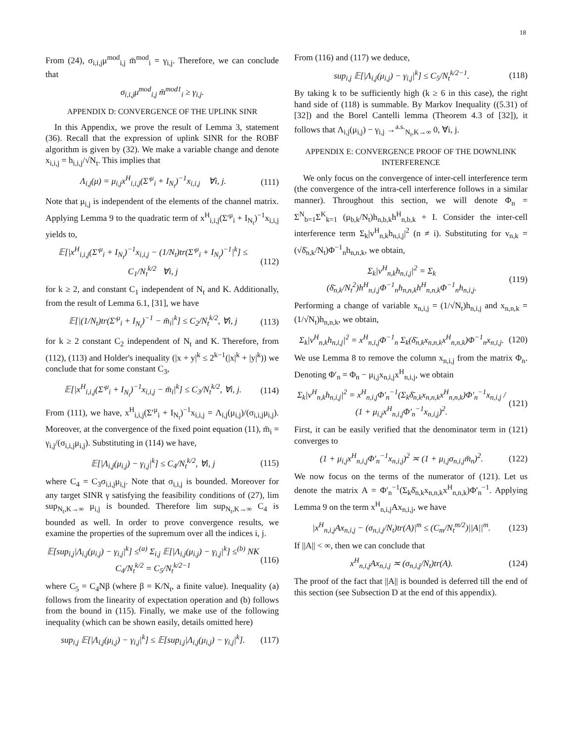18
From (24), σ<sub>i,i,j</sub>μ<sup>mod</sup><sub>i,j</sub> m̄<sup>mod</sup><sub>i</sub> = γ<sub>i,j</sub>. Therefore, we can conclude that
σ<sub>i,i,j</sub>μ<sup>mod</sup><sub>i,j</sub> m̄<sup>mod1</sup><sub>i</sub> ≥ γ<sub>i,j</sub>.
APPENDIX D: CONVERGENCE OF THE UPLINK SINR
In this Appendix, we prove the result of Lemma 3, statement (36). Recall that the expression of uplink SINR for the ROBF algorithm is given by (32). We make a variable change and denote x<sub>i,i,j</sub> = h<sub>i,i,j</sub>/√N<sub>t</sub>. This implies that
Λ<sub>i,j</sub>(μ) = μ<sub>i,j</sub>x<sup>H</sup><sub>i,i,j</sub>(Σ′<sup>μ</sup><sub>i</sub> + I<sub>N<sub>t</sub></sub>)<sup>−1</sup>x<sub>i,i,j</sub> ∀i, j. (111)
Note that μ<sub>i,j</sub> is independent of the elements of the channel matrix. Applying Lemma 9 to the quadratic term of x<sup>H</sup><sub>i,i,j</sub>(Σ′<sup>μ</sup><sub>i</sub> + I<sub>N<sub>t</sub></sub>)<sup>−1</sup>x<sub>i,i,j</sub> yields to,
𝔼[|x<sup>H</sup><sub>i,i,j</sub>(Σ′<sup>μ</sup><sub>i</sub> + I<sub>N<sub>t</sub></sub>)<sup>−1</sup>x<sub>i,i,j</sub> − (1/N<sub>t</sub>)tr(Σ′<sup>μ</sup><sub>i</sub> + I<sub>N<sub>t</sub></sub>)<sup>−1</sup>|<sup>k</sup>] ≤ C<sub>1</sub>/N<sub>t</sub><sup>k/2</sup> ∀i, j (112)
for k ≥ 2, and constant C<sub>1</sub> independent of N<sub>t</sub> and K. Additionally, from the result of Lemma 6.1, [31], we have
𝔼[|(1/N<sub>t</sub>)tr(Σ′<sup>μ</sup><sub>i</sub> + I<sub>N<sub>t</sub></sub>)<sup>−1</sup> − m̄<sub>i</sub>|<sup>k</sup>] ≤ C<sub>2</sub>/N<sub>t</sub><sup>k/2</sup>, ∀i, j (113)
for k ≥ 2 constant C<sub>2</sub> independent of N<sub>t</sub> and K. Therefore, from (112), (113) and Holder's inequality (|x + y|<sup>k</sup> ≤ 2<sup>k−1</sup>(|x|<sup>k</sup> + |y|<sup>k</sup>)) we conclude that for some constant C<sub>3</sub>,
𝔼[|x<sup>H</sup><sub>i,i,j</sub>(Σ′<sup>μ</sup><sub>i</sub> + I<sub>N<sub>t</sub></sub>)<sup>−1</sup>x<sub>i,i,j</sub> − m̄<sub>i</sub>|<sup>k</sup>] ≤ C<sub>3</sub>/N<sub>t</sub><sup>k/2</sup>, ∀i, j. (114)
From (111), we have, x<sup>H</sup><sub>i,i,j</sub>(Σ′<sup>μ</sup><sub>i</sub> + I<sub>N<sub>t</sub></sub>)<sup>−1</sup>x<sub>i,i,j</sub> = Λ<sub>i,j</sub>(μ<sub>i,j</sub>)/(σ<sub>i,i,j</sub>μ<sub>i,j</sub>). Moreover, at the convergence of the fixed point equation (11), m̄<sub>i</sub> = γ<sub>i,j</sub>/(σ<sub>i,i,j</sub>μ<sub>i,j</sub>). Substituting in (114) we have,
𝔼[|Λ<sub>i,j</sub>(μ<sub>i,j</sub>) − γ<sub>i,j</sub>|<sup>k</sup>] ≤ C<sub>4</sub>/N<sub>t</sub><sup>k/2</sup>, ∀i, j (115)
where C<sub>4</sub> = C<sub>3</sub>σ<sub>i,i,j</sub>μ<sub>i,j</sub>. Note that σ<sub>i,i,j</sub> is bounded. Moreover for any target SINR γ satisfying the feasibility conditions of (27), lim sup<sub>N<sub>t</sub>,K→∞</sub> μ<sub>i,j</sub> is bounded. Therefore lim sup<sub>N<sub>t</sub>,K→∞</sub> C<sub>4</sub> is bounded as well. In order to prove convergence results, we examine the properties of the supremum over all the indices i, j.
𝔼[sup<sub>i,j</sub>|Λ<sub>i,j</sub>(μ<sub>i,j</sub>) − γ<sub>i,j</sub>|<sup>k</sup>] ≤<sup>(a)</sup> Σ<sub>i,j</sub> 𝔼[|Λ<sub>i,j</sub>(μ<sub>i,j</sub>) − γ<sub>i,j</sub>|<sup>k</sup>] ≤<sup>(b)</sup> NK C<sub>4</sub>/N<sub>t</sub><sup>k/2</sup> = C<sub>5</sub>/N<sub>t</sub><sup>k/2−1</sup> (116)
where C<sub>5</sub> = C<sub>4</sub>Nβ (where β = K/N<sub>t</sub>, a finite value). Inequality (a) follows from the linearity of expectation operation and (b) follows from the bound in (115). Finally, we make use of the following inequality (which can be shown easily, details omitted here)
sup<sub>i,j</sub> 𝔼[|Λ<sub>i,j</sub>(μ<sub>i,j</sub>) − γ<sub>i,j</sub>|<sup>k</sup>] ≤ 𝔼[sup<sub>i,j</sub>|Λ<sub>i,j</sub>(μ<sub>i,j</sub>) − γ<sub>i,j</sub>|<sup>k</sup>]. (117)
From (116) and (117) we deduce,
sup<sub>i,j</sub> 𝔼[|Λ<sub>i,j</sub>(μ<sub>i,j</sub>) − γ<sub>i,j</sub>|<sup>k</sup>] ≤ C<sub>5</sub>/N<sub>t</sub><sup>k/2−1</sup>. (118)
By taking k to be sufficiently high (k ≥ 6 in this case), the right hand side of (118) is summable. By Markov Inequality ((5.31) of [32]) and the Borel Cantelli lemma (Theorem 4.3 of [32]), it follows that Λ<sub>i,j</sub>(μ<sub>i,j</sub>) − γ<sub>i,j</sub> →<sup>a.s.</sup><sub>N<sub>t</sub>,K→∞</sub> 0, ∀i, j.
APPENDIX E: CONVERGENCE PROOF OF THE DOWNLINK INTERFERENCE
We only focus on the convergence of inter-cell interference term (the convergence of the intra-cell interference follows in a similar manner). Throughout this section, we will denote Φ<sub>n</sub> = Σ<sup>N</sup><sub>b=1</sub>Σ<sup>K</sup><sub>k=1</sub> (μ<sub>b,k</sub>/N<sub>t</sub>)h<sub>n,b,k</sub>h<sup>H</sup><sub>n,b,k</sub> + I. Consider the inter-cell interference term Σ<sub>k</sub>|v<sup>H</sup><sub>n,k</sub>h<sub>n,i,j</sub>|<sup>2</sup> (n ≠ i). Substituting for v<sub>n,k</sub> = (√δ̄<sub>n,k</sub>/N<sub>t</sub>)Φ<sup>−1</sup><sub>n</sub>h<sub>n,n,k</sub>, we obtain,
Σ<sub>k</sub>|v<sup>H</sup><sub>n,k</sub>h<sub>n,i,j</sub>|<sup>2</sup> = Σ<sub>k</sub> (δ̄<sub>n,k</sub>/N<sub>t</sub><sup>2</sup>)h<sup>H</sup><sub>n,i,j</sub>Φ<sup>−1</sup><sub>n</sub>h<sub>n,n,k</sub>h<sup>H</sup><sub>n,n,k</sub>Φ<sup>−1</sup><sub>n</sub>h<sub>n,i,j</sub>. (119)
Performing a change of variable x<sub>n,i,j</sub> = (1/√N<sub>t</sub>)h<sub>n,i,j</sub> and x<sub>n,n,k</sub> = (1/√N<sub>t</sub>)h<sub>n,n,k</sub>, we obtain,
Σ<sub>k</sub>|v<sup>H</sup><sub>n,k</sub>h<sub>n,i,j</sub>|<sup>2</sup> = x<sup>H</sup><sub>n,i,j</sub>Φ<sup>−1</sup><sub>n</sub> Σ<sub>k</sub>(δ̄<sub>n,k</sub>x<sub>n,n,k</sub>x<sup>H</sup><sub>n,n,k</sub>)Φ<sup>−1</sup><sub>n</sub>x<sub>n,i,j</sub>. (120)
We use Lemma 8 to remove the column x<sub>n,i,j</sub> from the matrix Φ<sub>n</sub>. Denoting Φ′<sub>n</sub> = Φ<sub>n</sub> − μ<sub>i,j</sub>x<sub>n,i,j</sub>x<sup>H</sup><sub>n,i,j</sub>, we obtain
Σ<sub>k</sub>|v<sup>H</sup><sub>n,k</sub>h<sub>n,i,j</sub>|<sup>2</sup> = x<sup>H</sup><sub>n,i,j</sub>Φ′<sub>n</sub><sup>−1</sup>(Σ<sub>k</sub>δ̄<sub>n,k</sub>x<sub>n,n,k</sub>x<sup>H</sup><sub>n,n,k</sub>)Φ′<sub>n</sub><sup>−1</sup>x<sub>n,i,j</sub> / (1 + μ<sub>i,j</sub>x<sup>H</sup><sub>n,i,j</sub>Φ′<sub>n</sub><sup>−1</sup>x<sub>n,i,j</sub>)<sup>2</sup>. (121)
First, it can be easily verified that the denominator term in (121) converges to
(1 + μ<sub>i,j</sub>x<sup>H</sup><sub>n,i,j</sub>Φ′<sub>n</sub><sup>−1</sup>x<sub>n,i,j</sub>)<sup>2</sup> ≍ (1 + μ<sub>i,j</sub>σ<sub>n,i,j</sub>m̄<sub>n</sub>)<sup>2</sup>. (122)
We now focus on the terms of the numerator of (121). Let us denote the matrix A = Φ′<sub>n</sub><sup>−1</sup>(Σ<sub>k</sub>δ̄<sub>n,k</sub>x<sub>n,n,k</sub>x<sup>H</sup><sub>n,n,k</sub>)Φ′<sub>n</sub><sup>−1</sup>. Applying Lemma 9 on the term x<sup>H</sup><sub>n,i,j</sub>Ax<sub>n,i,j</sub>, we have
|x<sup>H</sup><sub>n,i,j</sub>Ax<sub>n,i,j</sub> − (σ<sub>n,i,j</sub>/N<sub>t</sub>)tr(A)|<sup>m</sup> ≤ (C<sub>m</sub>/N<sub>t</sub><sup>m/2</sup>)||A||<sup>m</sup>. (123)
If ||A|| < ∞, then we can conclude that
x<sup>H</sup><sub>n,i,j</sub>Ax<sub>n,i,j</sub> ≍ (σ<sub>n,i,j</sub>/N<sub>t</sub>)tr(A). (124)
The proof of the fact that ||A|| is bounded is deferred till the end of this section (see Subsection D at the end of this appendix).